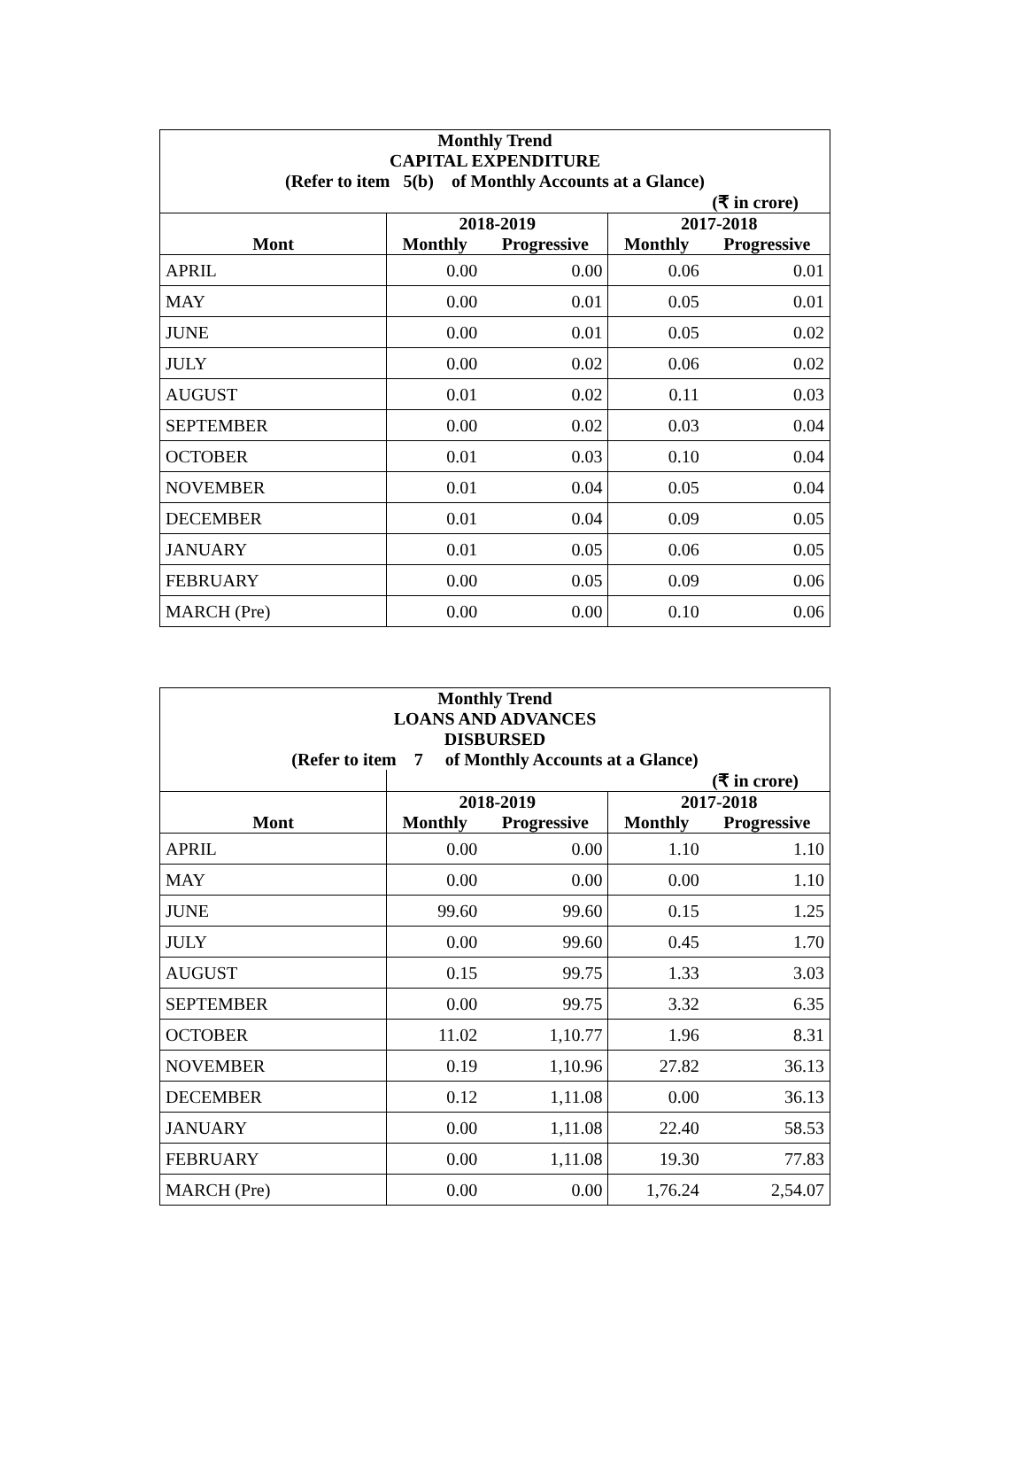| Monthly Trend CAPITAL EXPENDITURE (Refer to item 5(b) of Monthly Accounts at a Glance) | | | | |
| (₹ in crore) | | | | |
| | 2018-2019 | | 2017-2018 | |
| Mont | Monthly | Progressive | Monthly | Progressive |
| APRIL | 0.00 | 0.00 | 0.06 | 0.01 |
| MAY | 0.00 | 0.01 | 0.05 | 0.01 |
| JUNE | 0.00 | 0.01 | 0.05 | 0.02 |
| JULY | 0.00 | 0.02 | 0.06 | 0.02 |
| AUGUST | 0.01 | 0.02 | 0.11 | 0.03 |
| SEPTEMBER | 0.00 | 0.02 | 0.03 | 0.04 |
| OCTOBER | 0.01 | 0.03 | 0.10 | 0.04 |
| NOVEMBER | 0.01 | 0.04 | 0.05 | 0.04 |
| DECEMBER | 0.01 | 0.04 | 0.09 | 0.05 |
| JANUARY | 0.01 | 0.05 | 0.06 | 0.05 |
| FEBRUARY | 0.00 | 0.05 | 0.09 | 0.06 |
| MARCH (Pre) | 0.00 | 0.00 | 0.10 | 0.06 |
| Monthly Trend LOANS AND ADVANCES DISBURSED (Refer to item 7 of Monthly Accounts at a Glance) | | | | |
| | (₹ in crore) | | | |
| | 2018-2019 | | 2017-2018 | |
| Mont | Monthly | Progressive | Monthly | Progressive |
| APRIL | 0.00 | 0.00 | 1.10 | 1.10 |
| MAY | 0.00 | 0.00 | 0.00 | 1.10 |
| JUNE | 99.60 | 99.60 | 0.15 | 1.25 |
| JULY | 0.00 | 99.60 | 0.45 | 1.70 |
| AUGUST | 0.15 | 99.75 | 1.33 | 3.03 |
| SEPTEMBER | 0.00 | 99.75 | 3.32 | 6.35 |
| OCTOBER | 11.02 | 1,10.77 | 1.96 | 8.31 |
| NOVEMBER | 0.19 | 1,10.96 | 27.82 | 36.13 |
| DECEMBER | 0.12 | 1,11.08 | 0.00 | 36.13 |
| JANUARY | 0.00 | 1,11.08 | 22.40 | 58.53 |
| FEBRUARY | 0.00 | 1,11.08 | 19.30 | 77.83 |
| MARCH (Pre) | 0.00 | 0.00 | 1,76.24 | 2,54.07 |